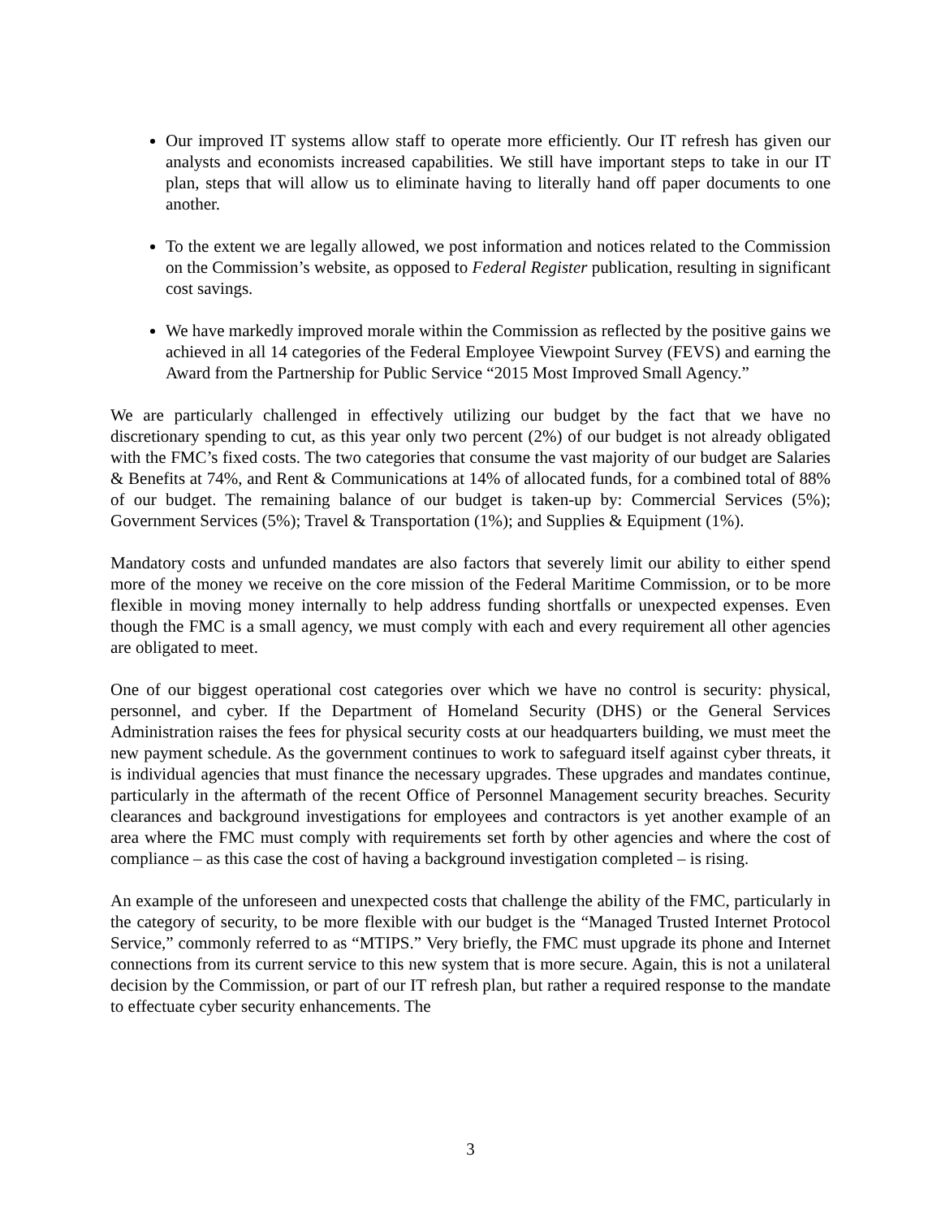Our improved IT systems allow staff to operate more efficiently. Our IT refresh has given our analysts and economists increased capabilities. We still have important steps to take in our IT plan, steps that will allow us to eliminate having to literally hand off paper documents to one another.
To the extent we are legally allowed, we post information and notices related to the Commission on the Commission’s website, as opposed to Federal Register publication, resulting in significant cost savings.
We have markedly improved morale within the Commission as reflected by the positive gains we achieved in all 14 categories of the Federal Employee Viewpoint Survey (FEVS) and earning the Award from the Partnership for Public Service “2015 Most Improved Small Agency.”
We are particularly challenged in effectively utilizing our budget by the fact that we have no discretionary spending to cut, as this year only two percent (2%) of our budget is not already obligated with the FMC’s fixed costs. The two categories that consume the vast majority of our budget are Salaries & Benefits at 74%, and Rent & Communications at 14% of allocated funds, for a combined total of 88% of our budget. The remaining balance of our budget is taken-up by: Commercial Services (5%); Government Services (5%); Travel & Transportation (1%); and Supplies & Equipment (1%).
Mandatory costs and unfunded mandates are also factors that severely limit our ability to either spend more of the money we receive on the core mission of the Federal Maritime Commission, or to be more flexible in moving money internally to help address funding shortfalls or unexpected expenses. Even though the FMC is a small agency, we must comply with each and every requirement all other agencies are obligated to meet.
One of our biggest operational cost categories over which we have no control is security: physical, personnel, and cyber. If the Department of Homeland Security (DHS) or the General Services Administration raises the fees for physical security costs at our headquarters building, we must meet the new payment schedule. As the government continues to work to safeguard itself against cyber threats, it is individual agencies that must finance the necessary upgrades. These upgrades and mandates continue, particularly in the aftermath of the recent Office of Personnel Management security breaches. Security clearances and background investigations for employees and contractors is yet another example of an area where the FMC must comply with requirements set forth by other agencies and where the cost of compliance – as this case the cost of having a background investigation completed – is rising.
An example of the unforeseen and unexpected costs that challenge the ability of the FMC, particularly in the category of security, to be more flexible with our budget is the “Managed Trusted Internet Protocol Service,” commonly referred to as “MTIPS.” Very briefly, the FMC must upgrade its phone and Internet connections from its current service to this new system that is more secure. Again, this is not a unilateral decision by the Commission, or part of our IT refresh plan, but rather a required response to the mandate to effectuate cyber security enhancements. The
3